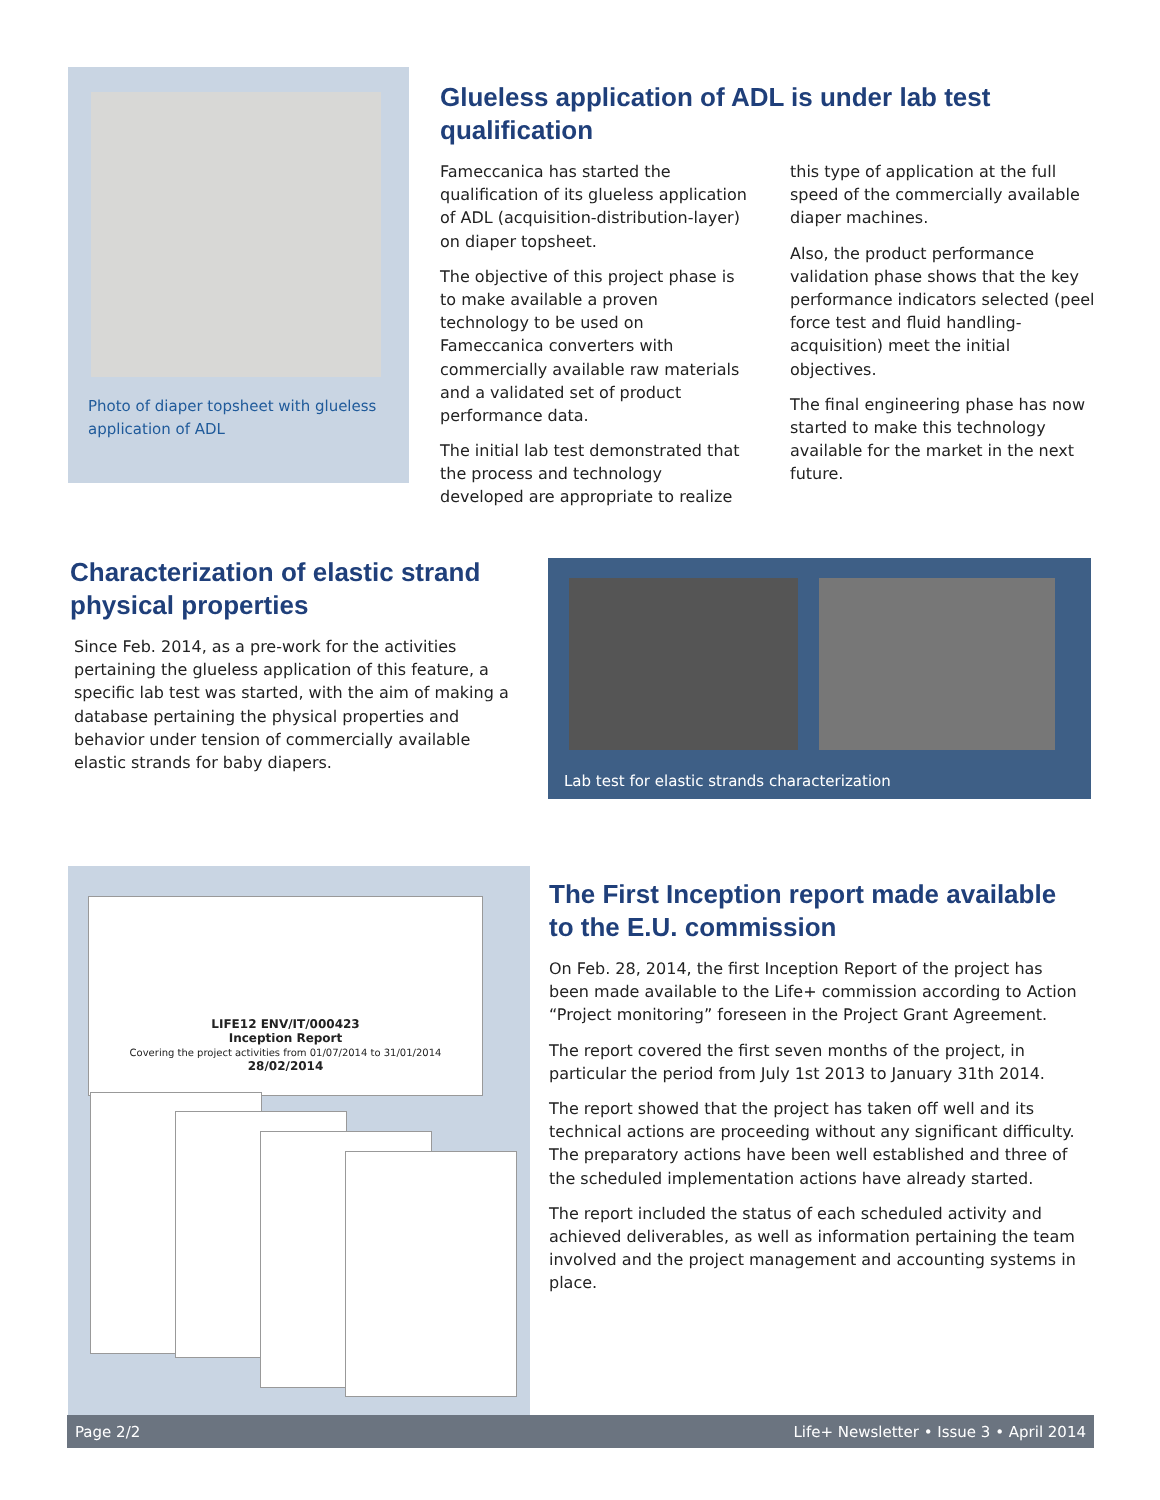Photo of diaper topsheet with glueless application of ADL
Glueless application of ADL is under lab test qualification
Fameccanica has started the qualification of its glueless application of ADL (acquisition-distribution-layer) on diaper topsheet.
The objective of this project phase is to make available a proven technology to be used on Fameccanica converters with commercially available raw materials and a validated set of product performance data.
The initial lab test demonstrated that the process and technology developed are appropriate to realize this type of application at the full speed of the commercially available diaper machines.
Also, the product performance validation phase shows that the key performance indicators selected (peel force test and fluid handling-acquisition) meet the initial objectives.
The final engineering phase has now started to make this technology available for the market in the next future.
Characterization of elastic strand physical properties
Since Feb. 2014, as a pre-work for the activities pertaining the glueless application of this feature, a specific lab test was started, with the aim of making a database pertaining the physical properties and behavior under tension of commercially available elastic strands for baby diapers.
Lab test for elastic strands characterization
LIFE12 ENV/IT/000423
Inception Report
Covering the project activities from 01/07/2014 to 31/01/2014
28/02/2014
The First Inception report made available to the E.U. commission
On Feb. 28, 2014, the first Inception Report of the project has been made available to the Life+ commission according to Action “Project monitoring” foreseen in the Project Grant Agreement.
The report covered the first seven months of the project, in particular the period from July 1st 2013 to January 31th 2014.
The report showed that the project has taken off well and its technical actions are proceeding without any significant difficulty. The preparatory actions have been well established and three of the scheduled implementation actions have already started.
The report included the status of each scheduled activity and achieved deliverables, as well as information pertaining the team involved and the project management and accounting systems in place.
Page 2/2 Life+ Newsletter • Issue 3 • April 2014